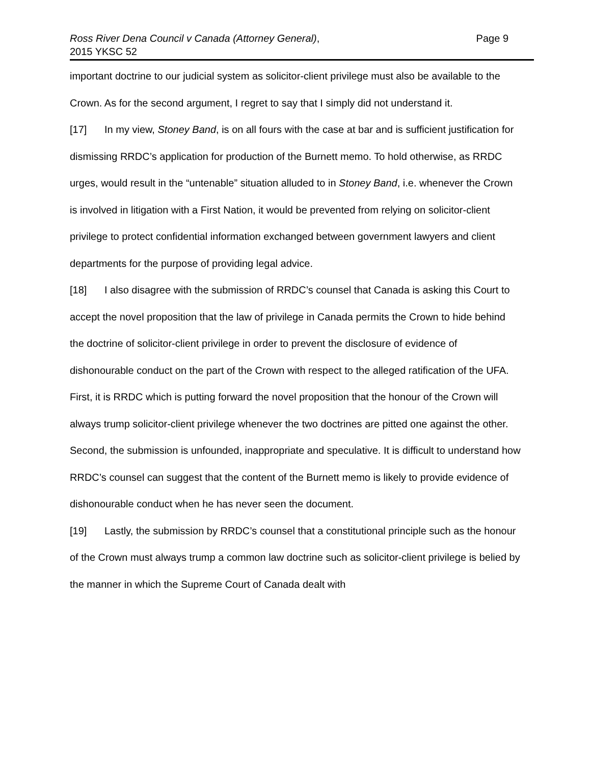Ross River Dena Council v Canada (Attorney General),
2015 YKSC 52
Page 9
important doctrine to our judicial system as solicitor-client privilege must also be available to the Crown. As for the second argument, I regret to say that I simply did not understand it.
[17] In my view, Stoney Band, is on all fours with the case at bar and is sufficient justification for dismissing RRDC’s application for production of the Burnett memo. To hold otherwise, as RRDC urges, would result in the “untenable” situation alluded to in Stoney Band, i.e. whenever the Crown is involved in litigation with a First Nation, it would be prevented from relying on solicitor-client privilege to protect confidential information exchanged between government lawyers and client departments for the purpose of providing legal advice.
[18] I also disagree with the submission of RRDC’s counsel that Canada is asking this Court to accept the novel proposition that the law of privilege in Canada permits the Crown to hide behind the doctrine of solicitor-client privilege in order to prevent the disclosure of evidence of dishonourable conduct on the part of the Crown with respect to the alleged ratification of the UFA. First, it is RRDC which is putting forward the novel proposition that the honour of the Crown will always trump solicitor-client privilege whenever the two doctrines are pitted one against the other. Second, the submission is unfounded, inappropriate and speculative. It is difficult to understand how RRDC’s counsel can suggest that the content of the Burnett memo is likely to provide evidence of dishonourable conduct when he has never seen the document.
[19] Lastly, the submission by RRDC’s counsel that a constitutional principle such as the honour of the Crown must always trump a common law doctrine such as solicitor-client privilege is belied by the manner in which the Supreme Court of Canada dealt with